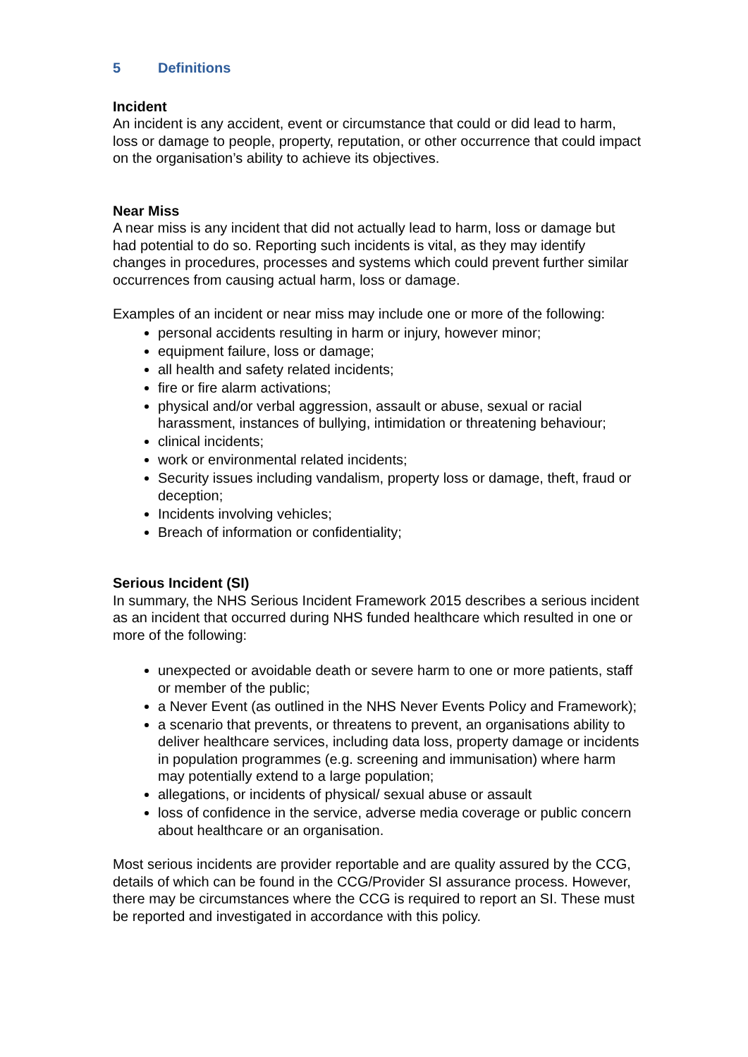5 Definitions
Incident
An incident is any accident, event or circumstance that could or did lead to harm, loss or damage to people, property, reputation, or other occurrence that could impact on the organisation’s ability to achieve its objectives.
Near Miss
A near miss is any incident that did not actually lead to harm, loss or damage but had potential to do so. Reporting such incidents is vital, as they may identify changes in procedures, processes and systems which could prevent further similar occurrences from causing actual harm, loss or damage.
Examples of an incident or near miss may include one or more of the following:
personal accidents resulting in harm or injury, however minor;
equipment failure, loss or damage;
all health and safety related incidents;
fire or fire alarm activations;
physical and/or verbal aggression, assault or abuse, sexual or racial harassment, instances of bullying, intimidation or threatening behaviour;
clinical incidents;
work or environmental related incidents;
Security issues including vandalism, property loss or damage, theft, fraud or deception;
Incidents involving vehicles;
Breach of information or confidentiality;
Serious Incident (SI)
In summary, the NHS Serious Incident Framework 2015 describes a serious incident as an incident that occurred during NHS funded healthcare which resulted in one or more of the following:
unexpected or avoidable death or severe harm to one or more patients, staff or member of the public;
a Never Event (as outlined in the NHS Never Events Policy and Framework);
a scenario that prevents, or threatens to prevent, an organisations ability to deliver healthcare services, including data loss, property damage or incidents in population programmes (e.g. screening and immunisation) where harm may potentially extend to a large population;
allegations, or incidents of physical/ sexual abuse or assault
loss of confidence in the service, adverse media coverage or public concern about healthcare or an organisation.
Most serious incidents are provider reportable and are quality assured by the CCG, details of which can be found in the CCG/Provider SI assurance process. However, there may be circumstances where the CCG is required to report an SI. These must be reported and investigated in accordance with this policy.